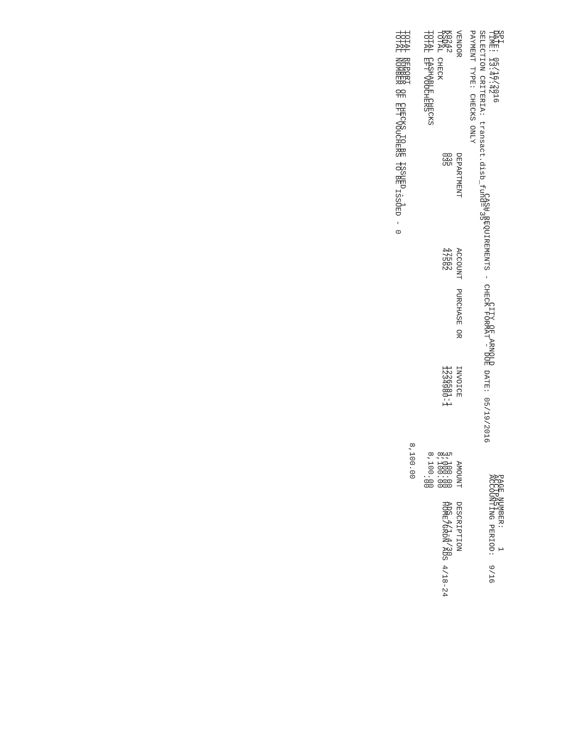SPI                                                                                               PAGE NUMBER:    1
DATE: 05/16/2016                                                                                  ACCTPA51
TIME: 13:47:42                                              CITY OF ARNOLD                        ACCOUNTING PERIOD:  9/16
                                    CASH REQUIREMENTS - CHECK FORMAT - DUE DATE: 05/19/2016
SELECTION CRITERIA: transact.disb_fund='35'

PAYMENT TYPE: CHECKS ONLY


VENDOR                     DEPARTMENT           ACCOUNT  PURCHASE OR      INVOICE              AMOUNT   DESCRIPTION

K0242                      035                  47562                     1226581-1          5,100.00   ADS 4/1-4/30
KSDK                       035                  47562                     1234980-1          3,000.00   HOME/GRDN ADS 4/18-24
TOTAL CHECK                                                                                  8,100.00

TOTAL CASHABLE CHECKS                                                                        8,100.00
TOTAL EFT VOUCHERS                                                                                .00


                                                                                           8,100.00
TOTAL REPORT
TOTAL NUMBER OF CHECKS TO BE ISSUED - 1
TOTAL NUMBER OF EFT VOUCHERS TO BE ISSUED - 0